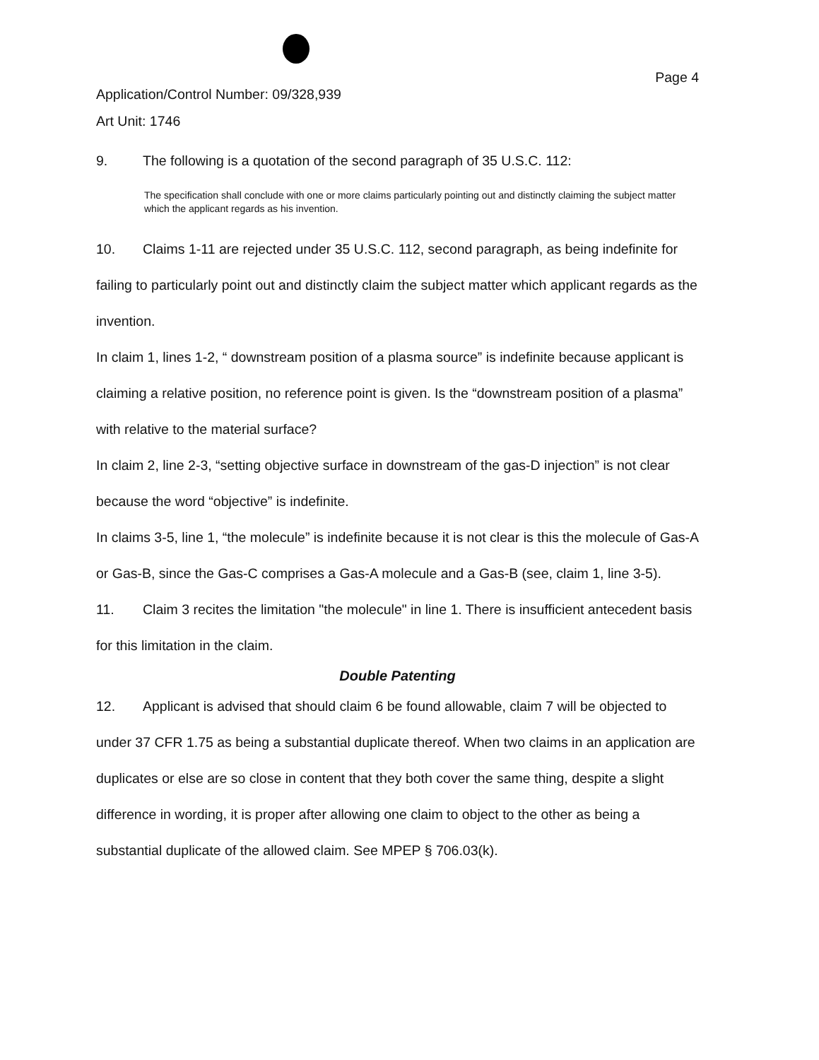Application/Control Number: 09/328,939
Art Unit: 1746
Page 4
9. The following is a quotation of the second paragraph of 35 U.S.C. 112:
The specification shall conclude with one or more claims particularly pointing out and distinctly claiming the subject matter which the applicant regards as his invention.
10. Claims 1-11 are rejected under 35 U.S.C. 112, second paragraph, as being indefinite for failing to particularly point out and distinctly claim the subject matter which applicant regards as the invention.
In claim 1, lines 1-2, “ downstream position of a plasma source” is indefinite because applicant is claiming a relative position, no reference point is given. Is the “downstream position of a plasma” with relative to the material surface?
In claim 2, line 2-3, “setting objective surface in downstream of the gas-D injection” is not clear because the word “objective” is indefinite.
In claims 3-5, line 1, “the molecule” is indefinite because it is not clear is this the molecule of Gas-A or Gas-B, since the Gas-C comprises a Gas-A molecule and a Gas-B (see, claim 1, line 3-5).
11. Claim 3 recites the limitation "the molecule" in line 1. There is insufficient antecedent basis for this limitation in the claim.
Double Patenting
12. Applicant is advised that should claim 6 be found allowable, claim 7 will be objected to under 37 CFR 1.75 as being a substantial duplicate thereof. When two claims in an application are duplicates or else are so close in content that they both cover the same thing, despite a slight difference in wording, it is proper after allowing one claim to object to the other as being a substantial duplicate of the allowed claim. See MPEP § 706.03(k).